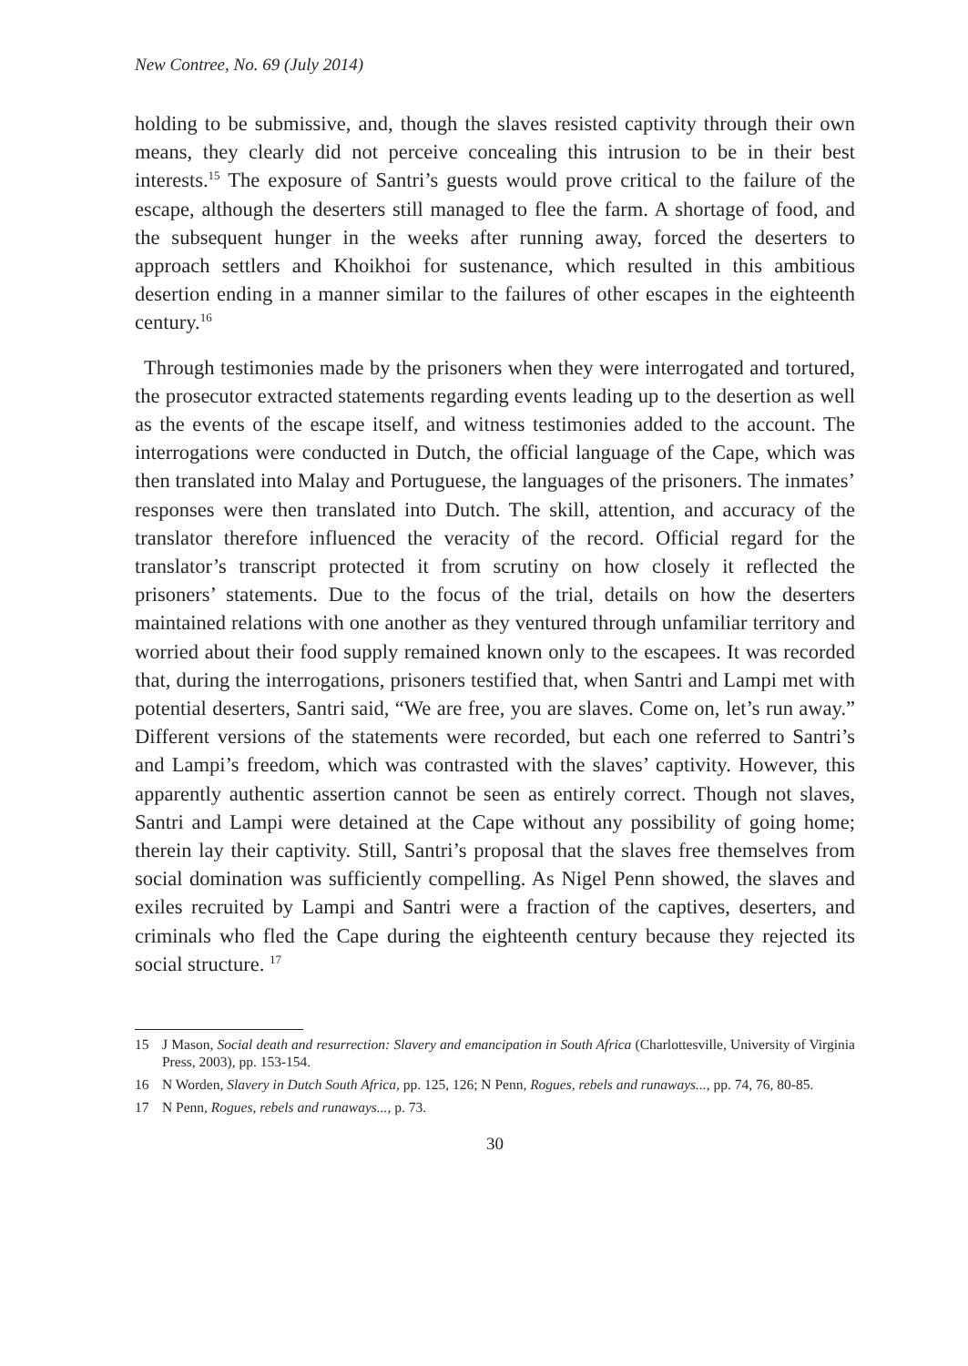New Contree, No. 69 (July 2014)
holding to be submissive, and, though the slaves resisted captivity through their own means, they clearly did not perceive concealing this intrusion to be in their best interests.<sup>15</sup> The exposure of Santri’s guests would prove critical to the failure of the escape, although the deserters still managed to flee the farm. A shortage of food, and the subsequent hunger in the weeks after running away, forced the deserters to approach settlers and Khoikhoi for sustenance, which resulted in this ambitious desertion ending in a manner similar to the failures of other escapes in the eighteenth century.<sup>16</sup>
Through testimonies made by the prisoners when they were interrogated and tortured, the prosecutor extracted statements regarding events leading up to the desertion as well as the events of the escape itself, and witness testimonies added to the account. The interrogations were conducted in Dutch, the official language of the Cape, which was then translated into Malay and Portuguese, the languages of the prisoners. The inmates’ responses were then translated into Dutch. The skill, attention, and accuracy of the translator therefore influenced the veracity of the record. Official regard for the translator’s transcript protected it from scrutiny on how closely it reflected the prisoners’ statements. Due to the focus of the trial, details on how the deserters maintained relations with one another as they ventured through unfamiliar territory and worried about their food supply remained known only to the escapees. It was recorded that, during the interrogations, prisoners testified that, when Santri and Lampi met with potential deserters, Santri said, “We are free, you are slaves. Come on, let’s run away.” Different versions of the statements were recorded, but each one referred to Santri’s and Lampi’s freedom, which was contrasted with the slaves’ captivity. However, this apparently authentic assertion cannot be seen as entirely correct. Though not slaves, Santri and Lampi were detained at the Cape without any possibility of going home; therein lay their captivity. Still, Santri’s proposal that the slaves free themselves from social domination was sufficiently compelling. As Nigel Penn showed, the slaves and exiles recruited by Lampi and Santri were a fraction of the captives, deserters, and criminals who fled the Cape during the eighteenth century because they rejected its social structure. <sup>17</sup>
15 J Mason, Social death and resurrection: Slavery and emancipation in South Africa (Charlottesville, University of Virginia Press, 2003), pp. 153-154.
16 N Worden, Slavery in Dutch South Africa, pp. 125, 126; N Penn, Rogues, rebels and runaways..., pp. 74, 76, 80-85.
17 N Penn, Rogues, rebels and runaways..., p. 73.
30